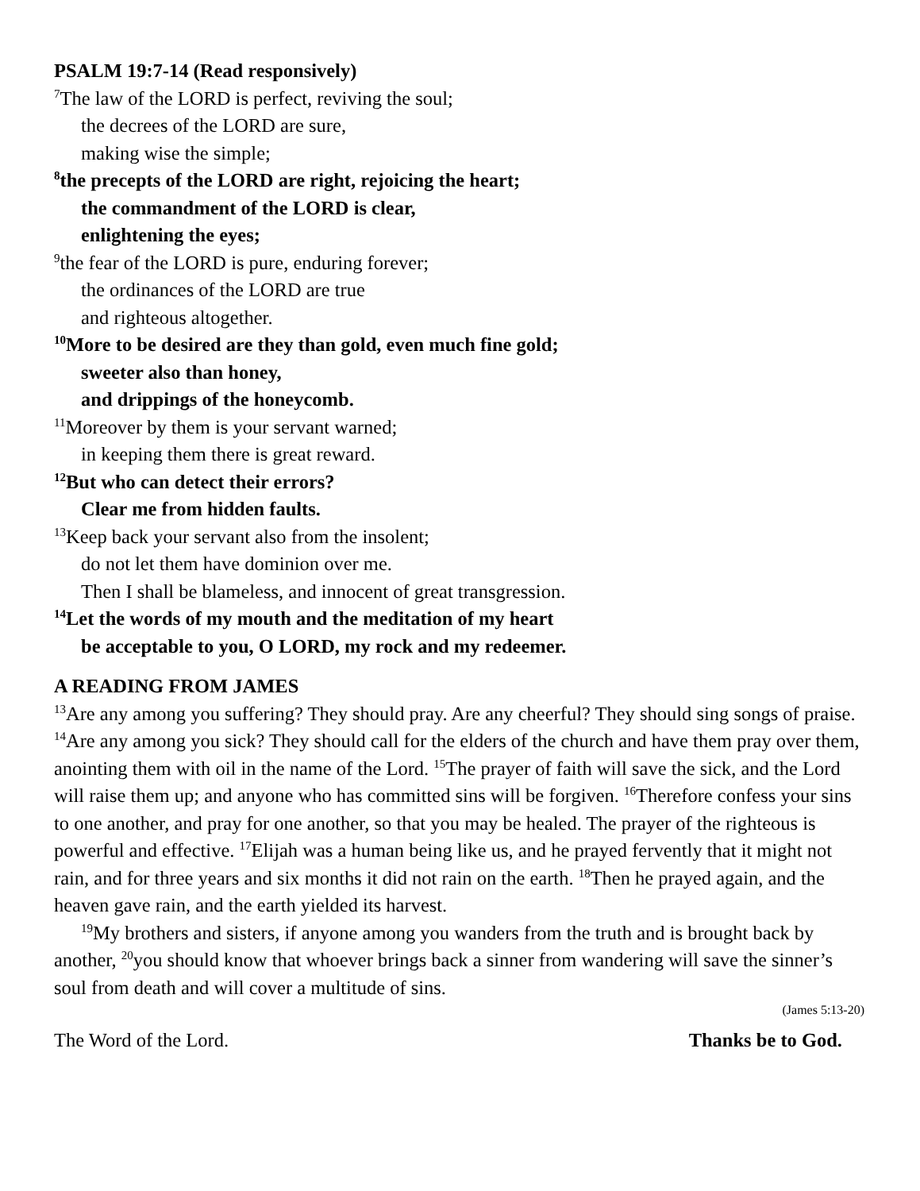PSALM 19:7-14 (Read responsively)
<sup>7</sup> The law of the LORD is perfect, reviving the soul;
the decrees of the LORD are sure,
making wise the simple;
<sup>8</sup> the precepts of the LORD are right, rejoicing the heart;
the commandment of the LORD is clear,
enlightening the eyes;
<sup>9</sup> the fear of the LORD is pure, enduring forever;
the ordinances of the LORD are true
and righteous altogether.
<sup>10</sup> More to be desired are they than gold, even much fine gold;
sweeter also than honey,
and drippings of the honeycomb.
<sup>11</sup> Moreover by them is your servant warned;
in keeping them there is great reward.
<sup>12</sup> But who can detect their errors?
Clear me from hidden faults.
<sup>13</sup> Keep back your servant also from the insolent;
do not let them have dominion over me.
Then I shall be blameless, and innocent of great transgression.
<sup>14</sup> Let the words of my mouth and the meditation of my heart
be acceptable to you, O LORD, my rock and my redeemer.
A READING FROM JAMES
<sup>13</sup> Are any among you suffering? They should pray. Are any cheerful? They should sing songs of praise. <sup>14</sup>Are any among you sick? They should call for the elders of the church and have them pray over them, anointing them with oil in the name of the Lord. <sup>15</sup>The prayer of faith will save the sick, and the Lord will raise them up; and anyone who has committed sins will be forgiven. <sup>16</sup>Therefore confess your sins to one another, and pray for one another, so that you may be healed. The prayer of the righteous is powerful and effective. <sup>17</sup>Elijah was a human being like us, and he prayed fervently that it might not rain, and for three years and six months it did not rain on the earth. <sup>18</sup>Then he prayed again, and the heaven gave rain, and the earth yielded its harvest.
<sup>19</sup> My brothers and sisters, if anyone among you wanders from the truth and is brought back by another, <sup>20</sup>you should know that whoever brings back a sinner from wandering will save the sinner’s soul from death and will cover a multitude of sins.
(James 5:13-20)
The Word of the Lord. Thanks be to God.